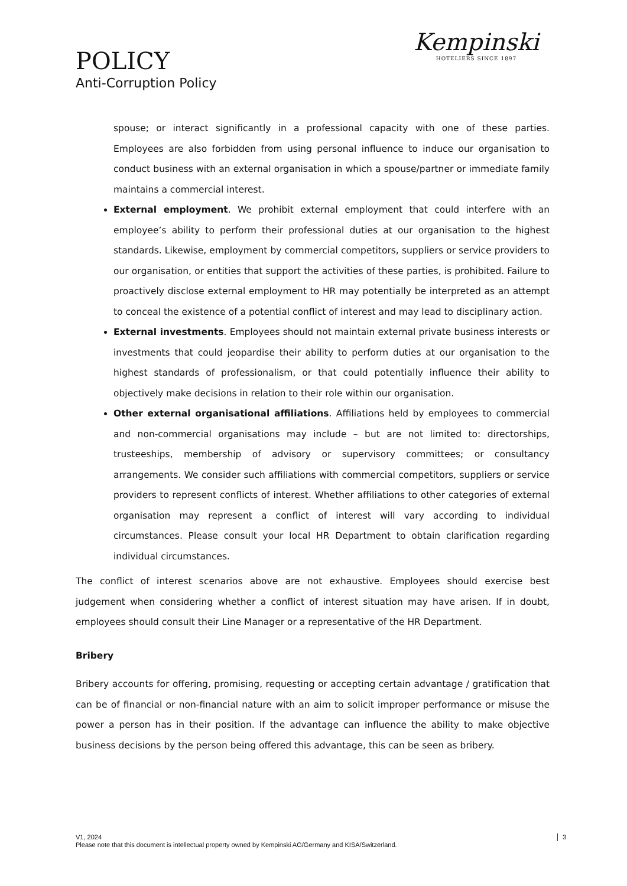POLICY
Anti-Corruption Policy
Kempinski
HOTELIERS SINCE 1897
spouse; or interact significantly in a professional capacity with one of these parties. Employees are also forbidden from using personal influence to induce our organisation to conduct business with an external organisation in which a spouse/partner or immediate family maintains a commercial interest.
External employment. We prohibit external employment that could interfere with an employee’s ability to perform their professional duties at our organisation to the highest standards. Likewise, employment by commercial competitors, suppliers or service providers to our organisation, or entities that support the activities of these parties, is prohibited. Failure to proactively disclose external employment to HR may potentially be interpreted as an attempt to conceal the existence of a potential conflict of interest and may lead to disciplinary action.
External investments. Employees should not maintain external private business interests or investments that could jeopardise their ability to perform duties at our organisation to the highest standards of professionalism, or that could potentially influence their ability to objectively make decisions in relation to their role within our organisation.
Other external organisational affiliations. Affiliations held by employees to commercial and non-commercial organisations may include – but are not limited to: directorships, trusteeships, membership of advisory or supervisory committees; or consultancy arrangements. We consider such affiliations with commercial competitors, suppliers or service providers to represent conflicts of interest. Whether affiliations to other categories of external organisation may represent a conflict of interest will vary according to individual circumstances. Please consult your local HR Department to obtain clarification regarding individual circumstances.
The conflict of interest scenarios above are not exhaustive. Employees should exercise best judgement when considering whether a conflict of interest situation may have arisen. If in doubt, employees should consult their Line Manager or a representative of the HR Department.
Bribery
Bribery accounts for offering, promising, requesting or accepting certain advantage / gratification that can be of financial or non-financial nature with an aim to solicit improper performance or misuse the power a person has in their position. If the advantage can influence the ability to make objective business decisions by the person being offered this advantage, this can be seen as bribery.
V1, 2024
Please note that this document is intellectual property owned by Kempinski AG/Germany and KISA/Switzerland.
3